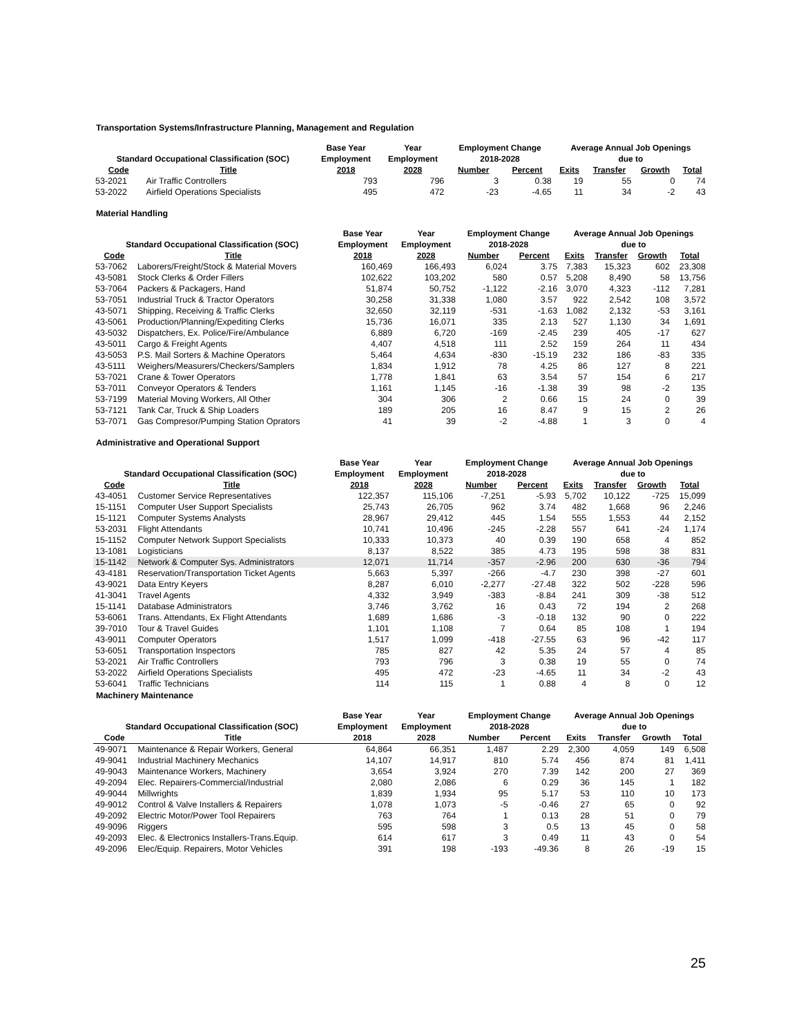Transportation Systems/Infrastructure Planning, Management and Regulation
| | | Base Year | Year | Employment Change | | Average Annual Job Openings | | | |
| --- | --- | --- | --- | --- | --- | --- | --- | --- | --- |
| Standard Occupational Classification (SOC) | | Employment | Employment | 2018-2028 | | due to | | | |
| Code | Title | 2018 | 2028 | Number | Percent | Exits | Transfer | Growth | Total |
| 53-2021 | Air Traffic Controllers | 793 | 796 | 3 | 0.38 | 19 | 55 | 0 | 74 |
| 53-2022 | Airfield Operations Specialists | 495 | 472 | -23 | -4.65 | 11 | 34 | -2 | 43 |
Material Handling
| | | Base Year | Year | Employment Change | | Average Annual Job Openings | | | |
| --- | --- | --- | --- | --- | --- | --- | --- | --- | --- |
| Standard Occupational Classification (SOC) | | Employment | Employment | 2018-2028 | | due to | | | |
| Code | Title | 2018 | 2028 | Number | Percent | Exits | Transfer | Growth | Total |
| 53-7062 | Laborers/Freight/Stock & Material Movers | 160,469 | 166,493 | 6,024 | 3.75 | 7,383 | 15,323 | 602 | 23,308 |
| 43-5081 | Stock Clerks & Order Fillers | 102,622 | 103,202 | 580 | 0.57 | 5,208 | 8,490 | 58 | 13,756 |
| 53-7064 | Packers & Packagers, Hand | 51,874 | 50,752 | -1,122 | -2.16 | 3,070 | 4,323 | -112 | 7,281 |
| 53-7051 | Industrial Truck & Tractor Operators | 30,258 | 31,338 | 1,080 | 3.57 | 922 | 2,542 | 108 | 3,572 |
| 43-5071 | Shipping, Receiving & Traffic Clerks | 32,650 | 32,119 | -531 | -1.63 | 1,082 | 2,132 | -53 | 3,161 |
| 43-5061 | Production/Planning/Expediting Clerks | 15,736 | 16,071 | 335 | 2.13 | 527 | 1,130 | 34 | 1,691 |
| 43-5032 | Dispatchers, Ex. Police/Fire/Ambulance | 6,889 | 6,720 | -169 | -2.45 | 239 | 405 | -17 | 627 |
| 43-5011 | Cargo & Freight Agents | 4,407 | 4,518 | 111 | 2.52 | 159 | 264 | 11 | 434 |
| 43-5053 | P.S. Mail Sorters & Machine Operators | 5,464 | 4,634 | -830 | -15.19 | 232 | 186 | -83 | 335 |
| 43-5111 | Weighers/Measurers/Checkers/Samplers | 1,834 | 1,912 | 78 | 4.25 | 86 | 127 | 8 | 221 |
| 53-7021 | Crane & Tower Operators | 1,778 | 1,841 | 63 | 3.54 | 57 | 154 | 6 | 217 |
| 53-7011 | Conveyor Operators & Tenders | 1,161 | 1,145 | -16 | -1.38 | 39 | 98 | -2 | 135 |
| 53-7199 | Material Moving Workers, All Other | 304 | 306 | 2 | 0.66 | 15 | 24 | 0 | 39 |
| 53-7121 | Tank Car, Truck & Ship Loaders | 189 | 205 | 16 | 8.47 | 9 | 15 | 2 | 26 |
| 53-7071 | Gas Compresor/Pumping Station Oprators | 41 | 39 | -2 | -4.88 | 1 | 3 | 0 | 4 |
Administrative and Operational Support
| | | Base Year | Year | Employment Change | | Average Annual Job Openings | | | |
| --- | --- | --- | --- | --- | --- | --- | --- | --- | --- |
| Standard Occupational Classification (SOC) | | Employment | Employment | 2018-2028 | | due to | | | |
| Code | Title | 2018 | 2028 | Number | Percent | Exits | Transfer | Growth | Total |
| 43-4051 | Customer Service Representatives | 122,357 | 115,106 | -7,251 | -5.93 | 5,702 | 10,122 | -725 | 15,099 |
| 15-1151 | Computer User Support Specialists | 25,743 | 26,705 | 962 | 3.74 | 482 | 1,668 | 96 | 2,246 |
| 15-1121 | Computer Systems Analysts | 28,967 | 29,412 | 445 | 1.54 | 555 | 1,553 | 44 | 2,152 |
| 53-2031 | Flight Attendants | 10,741 | 10,496 | -245 | -2.28 | 557 | 641 | -24 | 1,174 |
| 15-1152 | Computer Network Support Specialists | 10,333 | 10,373 | 40 | 0.39 | 190 | 658 | 4 | 852 |
| 13-1081 | Logisticians | 8,137 | 8,522 | 385 | 4.73 | 195 | 598 | 38 | 831 |
| 15-1142 | Network & Computer Sys. Administrators | 12,071 | 11,714 | -357 | -2.96 | 200 | 630 | -36 | 794 |
| 43-4181 | Reservation/Transportation Ticket Agents | 5,663 | 5,397 | -266 | -4.7 | 230 | 398 | -27 | 601 |
| 43-9021 | Data Entry Keyers | 8,287 | 6,010 | -2,277 | -27.48 | 322 | 502 | -228 | 596 |
| 41-3041 | Travel Agents | 4,332 | 3,949 | -383 | -8.84 | 241 | 309 | -38 | 512 |
| 15-1141 | Database Administrators | 3,746 | 3,762 | 16 | 0.43 | 72 | 194 | 2 | 268 |
| 53-6061 | Trans. Attendants, Ex Flight Attendants | 1,689 | 1,686 | -3 | -0.18 | 132 | 90 | 0 | 222 |
| 39-7010 | Tour & Travel Guides | 1,101 | 1,108 | 7 | 0.64 | 85 | 108 | 1 | 194 |
| 43-9011 | Computer Operators | 1,517 | 1,099 | -418 | -27.55 | 63 | 96 | -42 | 117 |
| 53-6051 | Transportation Inspectors | 785 | 827 | 42 | 5.35 | 24 | 57 | 4 | 85 |
| 53-2021 | Air Traffic Controllers | 793 | 796 | 3 | 0.38 | 19 | 55 | 0 | 74 |
| 53-2022 | Airfield Operations Specialists | 495 | 472 | -23 | -4.65 | 11 | 34 | -2 | 43 |
| 53-6041 | Traffic Technicians | 114 | 115 | 1 | 0.88 | 4 | 8 | 0 | 12 |
Machinery Maintenance
| | | Base Year | Year | Employment Change | | Average Annual Job Openings | | | |
| --- | --- | --- | --- | --- | --- | --- | --- | --- | --- |
| Standard Occupational Classification (SOC) | | Employment | Employment | 2018-2028 | | due to | | | |
| Code | Title | 2018 | 2028 | Number | Percent | Exits | Transfer | Growth | Total |
| 49-9071 | Maintenance & Repair Workers, General | 64,864 | 66,351 | 1,487 | 2.29 | 2,300 | 4,059 | 149 | 6,508 |
| 49-9041 | Industrial Machinery Mechanics | 14,107 | 14,917 | 810 | 5.74 | 456 | 874 | 81 | 1,411 |
| 49-9043 | Maintenance Workers, Machinery | 3,654 | 3,924 | 270 | 7.39 | 142 | 200 | 27 | 369 |
| 49-2094 | Elec. Repairers-Commercial/Industrial | 2,080 | 2,086 | 6 | 0.29 | 36 | 145 | 1 | 182 |
| 49-9044 | Millwrights | 1,839 | 1,934 | 95 | 5.17 | 53 | 110 | 10 | 173 |
| 49-9012 | Control & Valve Installers & Repairers | 1,078 | 1,073 | -5 | -0.46 | 27 | 65 | 0 | 92 |
| 49-2092 | Electric Motor/Power Tool Repairers | 763 | 764 | 1 | 0.13 | 28 | 51 | 0 | 79 |
| 49-9096 | Riggers | 595 | 598 | 3 | 0.5 | 13 | 45 | 0 | 58 |
| 49-2093 | Elec. & Electronics Installers-Trans.Equip. | 614 | 617 | 3 | 0.49 | 11 | 43 | 0 | 54 |
| 49-2096 | Elec/Equip. Repairers, Motor Vehicles | 391 | 198 | -193 | -49.36 | 8 | 26 | -19 | 15 |
25